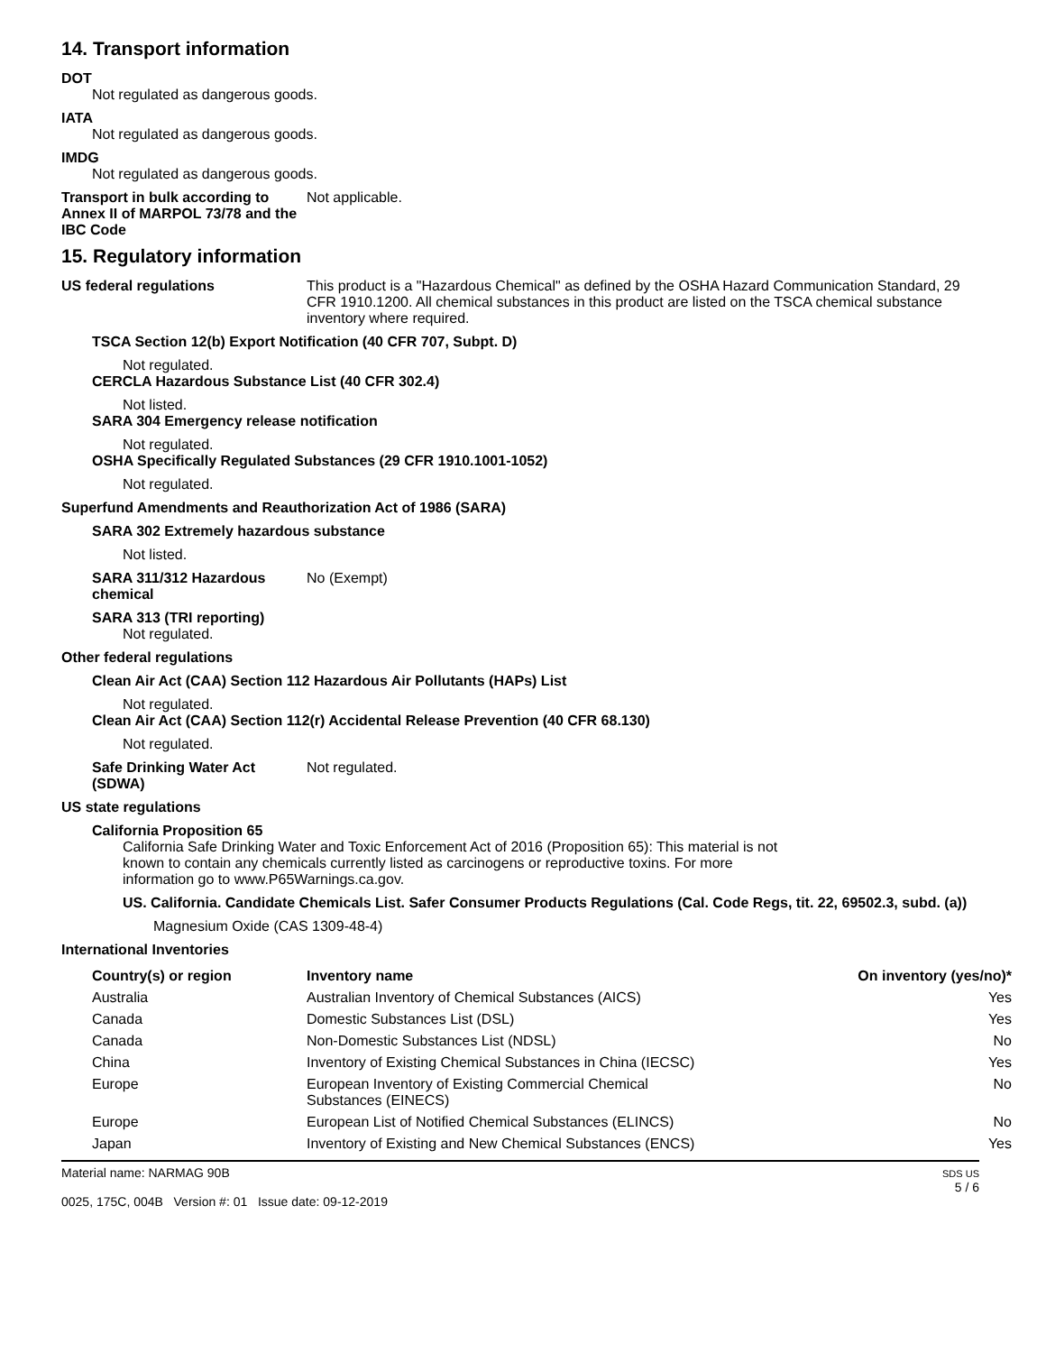14. Transport information
DOT
Not regulated as dangerous goods.
IATA
Not regulated as dangerous goods.
IMDG
Not regulated as dangerous goods.
Transport in bulk according to Annex II of MARPOL 73/78 and the IBC Code
Not applicable.
15. Regulatory information
US federal regulations This product is a "Hazardous Chemical" as defined by the OSHA Hazard Communication Standard, 29 CFR 1910.1200. All chemical substances in this product are listed on the TSCA chemical substance inventory where required.
TSCA Section 12(b) Export Notification (40 CFR 707, Subpt. D)
Not regulated.
CERCLA Hazardous Substance List (40 CFR 302.4)
Not listed.
SARA 304 Emergency release notification
Not regulated.
OSHA Specifically Regulated Substances (29 CFR 1910.1001-1052)
Not regulated.
Superfund Amendments and Reauthorization Act of 1986 (SARA)
SARA 302 Extremely hazardous substance
Not listed.
SARA 311/312 Hazardous chemical
No (Exempt)
SARA 313 (TRI reporting)
Not regulated.
Other federal regulations
Clean Air Act (CAA) Section 112 Hazardous Air Pollutants (HAPs) List
Not regulated.
Clean Air Act (CAA) Section 112(r) Accidental Release Prevention (40 CFR 68.130)
Not regulated.
Safe Drinking Water Act (SDWA)
Not regulated.
US state regulations
California Proposition 65
California Safe Drinking Water and Toxic Enforcement Act of 2016 (Proposition 65): This material is not known to contain any chemicals currently listed as carcinogens or reproductive toxins. For more information go to www.P65Warnings.ca.gov.
US. California. Candidate Chemicals List. Safer Consumer Products Regulations (Cal. Code Regs, tit. 22, 69502.3, subd. (a))
Magnesium Oxide (CAS 1309-48-4)
International Inventories
| Country(s) or region | Inventory name | On inventory (yes/no)* |
| --- | --- | --- |
| Australia | Australian Inventory of Chemical Substances (AICS) | Yes |
| Canada | Domestic Substances List (DSL) | Yes |
| Canada | Non-Domestic Substances List (NDSL) | No |
| China | Inventory of Existing Chemical Substances in China (IECSC) | Yes |
| Europe | European Inventory of Existing Commercial Chemical Substances (EINECS) | No |
| Europe | European List of Notified Chemical Substances (ELINCS) | No |
| Japan | Inventory of Existing and New Chemical Substances (ENCS) | Yes |
Material name: NARMAG 90B
0025, 175C, 004B Version #: 01 Issue date: 09-12-2019
SDS US
5 / 6